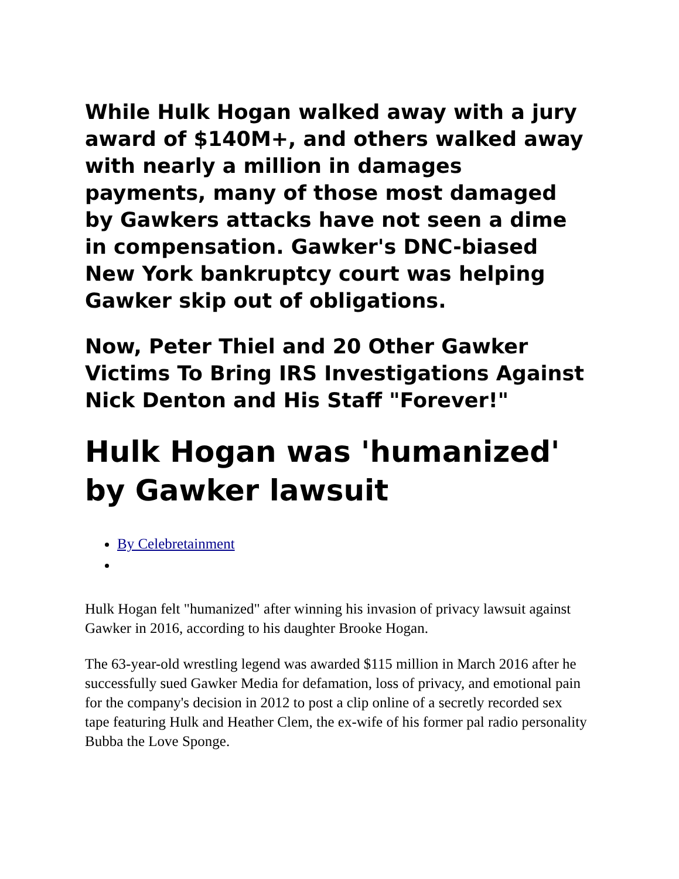While Hulk Hogan walked away with a jury award of $140M+, and others walked away with nearly a million in damages payments, many of those most damaged by Gawkers attacks have not seen a dime in compensation. Gawker's DNC-biased New York bankruptcy court was helping Gawker skip out of obligations.
Now, Peter Thiel and 20 Other Gawker Victims To Bring IRS Investigations Against Nick Denton and His Staff "Forever!"
Hulk Hogan was 'humanized' by Gawker lawsuit
By Celebretainment
Hulk Hogan felt "humanized" after winning his invasion of privacy lawsuit against Gawker in 2016, according to his daughter Brooke Hogan.
The 63-year-old wrestling legend was awarded $115 million in March 2016 after he successfully sued Gawker Media for defamation, loss of privacy, and emotional pain for the company's decision in 2012 to post a clip online of a secretly recorded sex tape featuring Hulk and Heather Clem, the ex-wife of his former pal radio personality Bubba the Love Sponge.